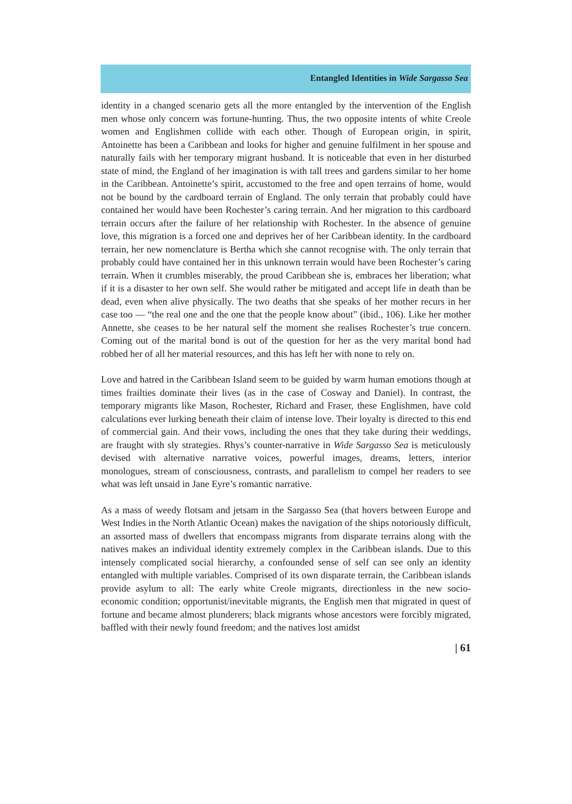Entangled Identities in Wide Sargasso Sea
identity in a changed scenario gets all the more entangled by the intervention of the English men whose only concern was fortune-hunting. Thus, the two opposite intents of white Creole women and Englishmen collide with each other. Though of European origin, in spirit, Antoinette has been a Caribbean and looks for higher and genuine fulfilment in her spouse and naturally fails with her temporary migrant husband. It is noticeable that even in her disturbed state of mind, the England of her imagination is with tall trees and gardens similar to her home in the Caribbean. Antoinette’s spirit, accustomed to the free and open terrains of home, would not be bound by the cardboard terrain of England. The only terrain that probably could have contained her would have been Rochester’s caring terrain. And her migration to this cardboard terrain occurs after the failure of her relationship with Rochester. In the absence of genuine love, this migration is a forced one and deprives her of her Caribbean identity. In the cardboard terrain, her new nomenclature is Bertha which she cannot recognise with. The only terrain that probably could have contained her in this unknown terrain would have been Rochester’s caring terrain. When it crumbles miserably, the proud Caribbean she is, embraces her liberation; what if it is a disaster to her own self. She would rather be mitigated and accept life in death than be dead, even when alive physically. The two deaths that she speaks of her mother recurs in her case too — “the real one and the one that the people know about” (ibid., 106). Like her mother Annette, she ceases to be her natural self the moment she realises Rochester’s true concern. Coming out of the marital bond is out of the question for her as the very marital bond had robbed her of all her material resources, and this has left her with none to rely on.
Love and hatred in the Caribbean Island seem to be guided by warm human emotions though at times frailties dominate their lives (as in the case of Cosway and Daniel). In contrast, the temporary migrants like Mason, Rochester, Richard and Fraser, these Englishmen, have cold calculations ever lurking beneath their claim of intense love. Their loyalty is directed to this end of commercial gain. And their vows, including the ones that they take during their weddings, are fraught with sly strategies. Rhys’s counter-narrative in Wide Sargasso Sea is meticulously devised with alternative narrative voices, powerful images, dreams, letters, interior monologues, stream of consciousness, contrasts, and parallelism to compel her readers to see what was left unsaid in Jane Eyre’s romantic narrative.
As a mass of weedy flotsam and jetsam in the Sargasso Sea (that hovers between Europe and West Indies in the North Atlantic Ocean) makes the navigation of the ships notoriously difficult, an assorted mass of dwellers that encompass migrants from disparate terrains along with the natives makes an individual identity extremely complex in the Caribbean islands. Due to this intensely complicated social hierarchy, a confounded sense of self can see only an identity entangled with multiple variables. Comprised of its own disparate terrain, the Caribbean islands provide asylum to all: The early white Creole migrants, directionless in the new socio-economic condition; opportunist/inevitable migrants, the English men that migrated in quest of fortune and became almost plunderers; black migrants whose ancestors were forcibly migrated, baffled with their newly found freedom; and the natives lost amidst
| 61